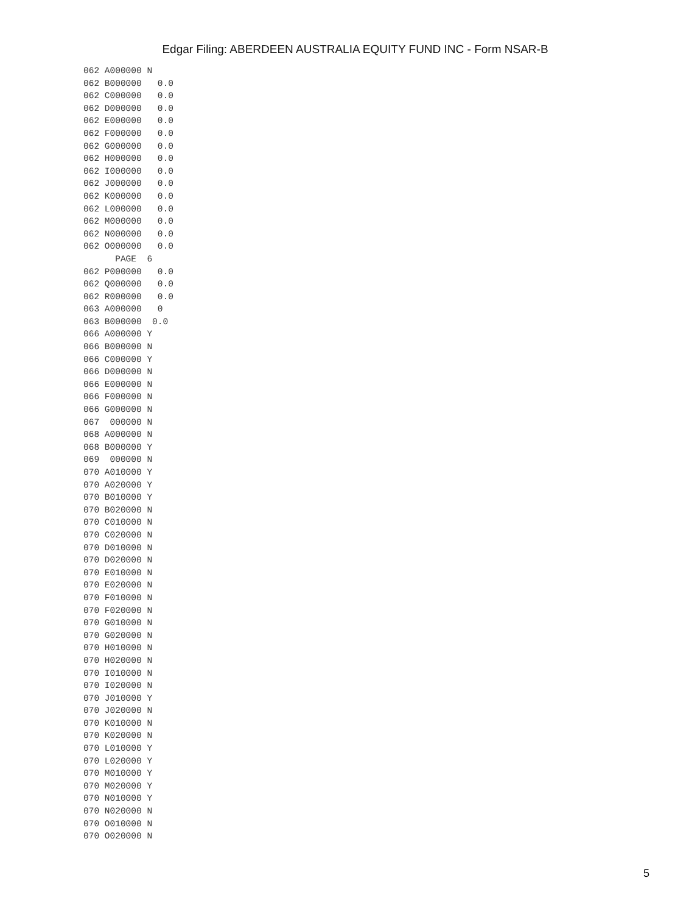Edgar Filing: ABERDEEN AUSTRALIA EQUITY FUND INC - Form NSAR-B
062 A000000 N
062 B000000   0.0
062 C000000   0.0
062 D000000   0.0
062 E000000   0.0
062 F000000   0.0
062 G000000   0.0
062 H000000   0.0
062 I000000   0.0
062 J000000   0.0
062 K000000   0.0
062 L000000   0.0
062 M000000   0.0
062 N000000   0.0
062 O000000   0.0
      PAGE  6
062 P000000   0.0
062 Q000000   0.0
062 R000000   0.0
063 A000000   0
063 B000000  0.0
066 A000000 Y
066 B000000 N
066 C000000 Y
066 D000000 N
066 E000000 N
066 F000000 N
066 G000000 N
067  000000 N
068 A000000 N
068 B000000 Y
069  000000 N
070 A010000 Y
070 A020000 Y
070 B010000 Y
070 B020000 N
070 C010000 N
070 C020000 N
070 D010000 N
070 D020000 N
070 E010000 N
070 E020000 N
070 F010000 N
070 F020000 N
070 G010000 N
070 G020000 N
070 H010000 N
070 H020000 N
070 I010000 N
070 I020000 N
070 J010000 Y
070 J020000 N
070 K010000 N
070 K020000 N
070 L010000 Y
070 L020000 Y
070 M010000 Y
070 M020000 Y
070 N010000 Y
070 N020000 N
070 O010000 N
070 O020000 N
5